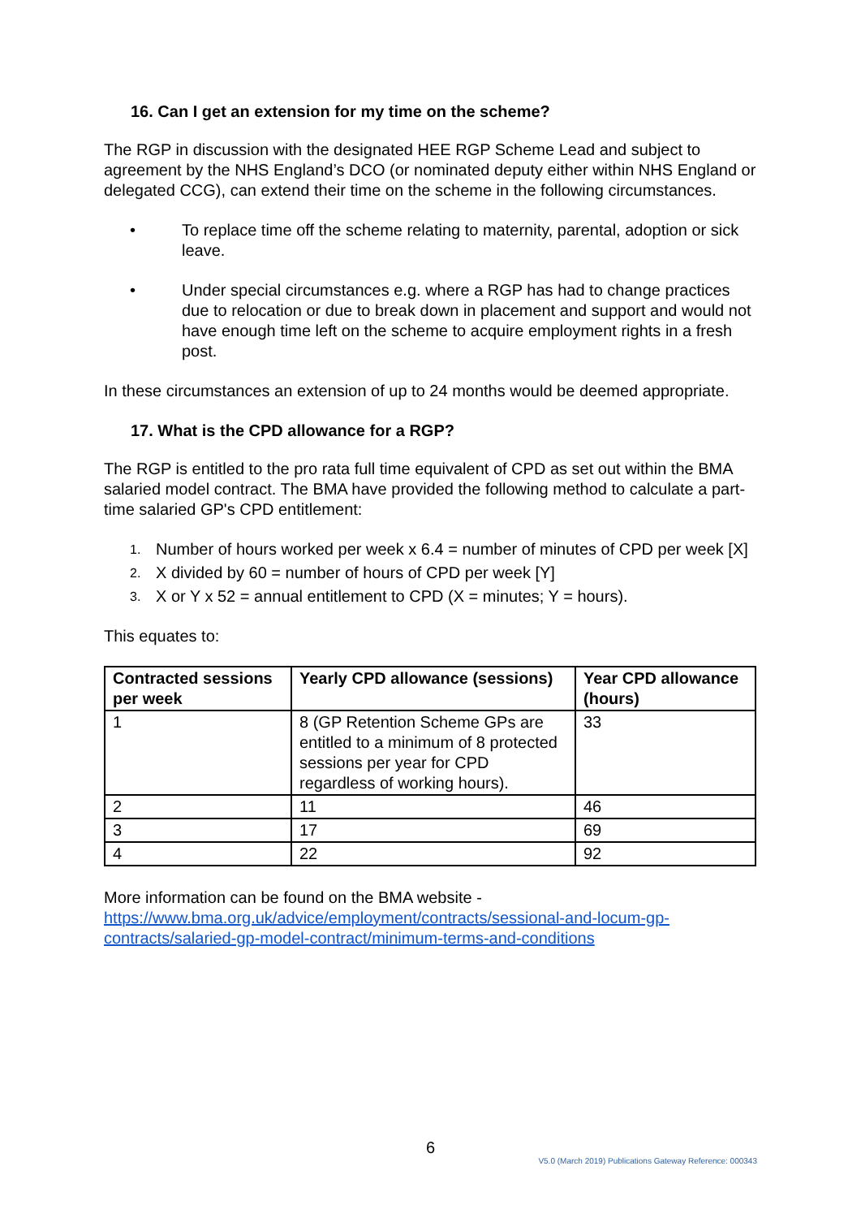16. Can I get an extension for my time on the scheme?
The RGP in discussion with the designated HEE RGP Scheme Lead and subject to agreement by the NHS England’s DCO (or nominated deputy either within NHS England or delegated CCG), can extend their time on the scheme in the following circumstances.
• To replace time off the scheme relating to maternity, parental, adoption or sick leave.
• Under special circumstances e.g. where a RGP has had to change practices due to relocation or due to break down in placement and support and would not have enough time left on the scheme to acquire employment rights in a fresh post.
In these circumstances an extension of up to 24 months would be deemed appropriate.
17. What is the CPD allowance for a RGP?
The RGP is entitled to the pro rata full time equivalent of CPD as set out within the BMA salaried model contract. The BMA have provided the following method to calculate a part-time salaried GP's CPD entitlement:
1. Number of hours worked per week x 6.4 = number of minutes of CPD per week [X]
2. X divided by 60 = number of hours of CPD per week [Y]
3. X or Y x 52 = annual entitlement to CPD (X = minutes; Y = hours).
This equates to:
| Contracted sessions per week | Yearly CPD allowance (sessions) | Year CPD allowance (hours) |
| --- | --- | --- |
| 1 | 8 (GP Retention Scheme GPs are entitled to a minimum of 8 protected sessions per year for CPD regardless of working hours). | 33 |
| 2 | 11 | 46 |
| 3 | 17 | 69 |
| 4 | 22 | 92 |
More information can be found on the BMA website - https://www.bma.org.uk/advice/employment/contracts/sessional-and-locum-gp-contracts/salaried-gp-model-contract/minimum-terms-and-conditions
6
V5.0 (March 2019) Publications Gateway Reference: 000343